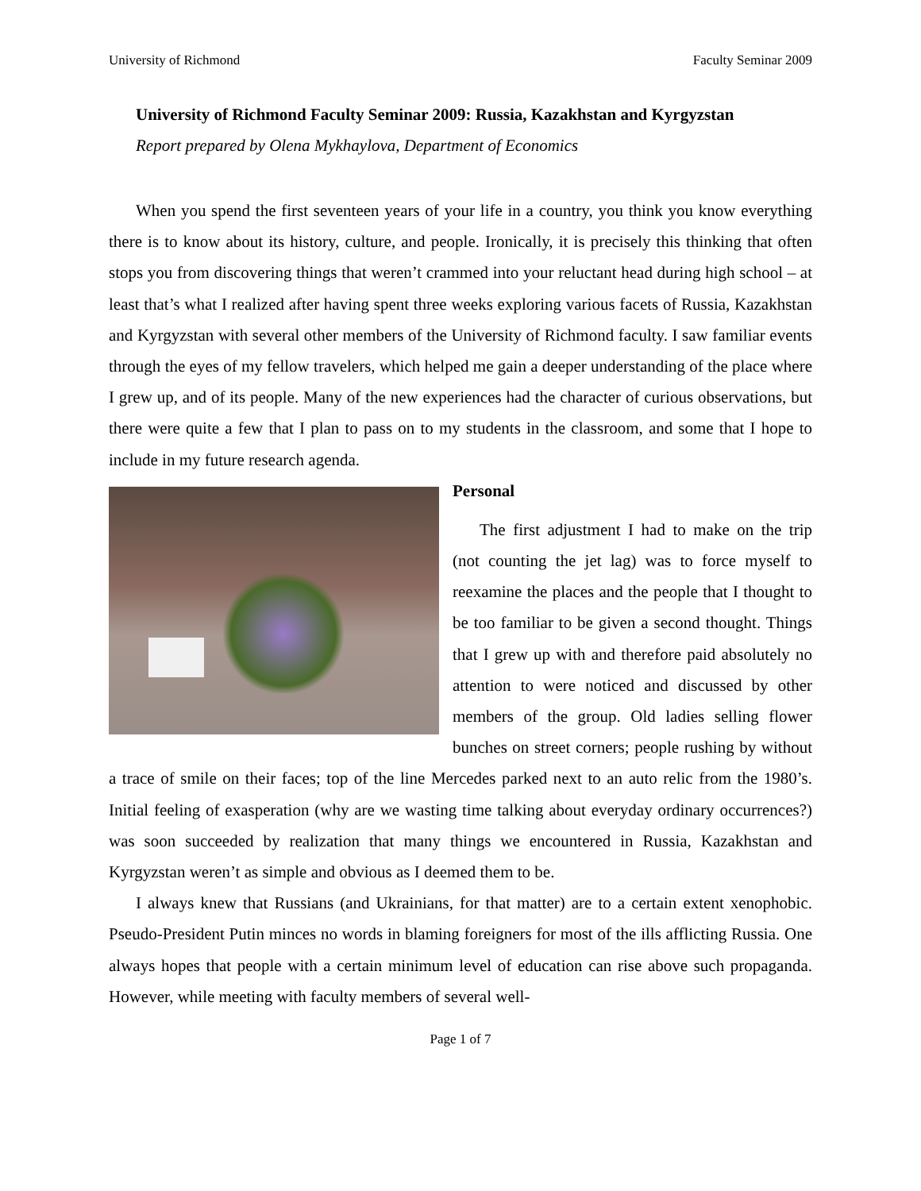University of Richmond Faculty Seminar 2009
University of Richmond Faculty Seminar 2009: Russia, Kazakhstan and Kyrgyzstan
Report prepared by Olena Mykhaylova, Department of Economics
When you spend the first seventeen years of your life in a country, you think you know everything there is to know about its history, culture, and people. Ironically, it is precisely this thinking that often stops you from discovering things that weren’t crammed into your reluctant head during high school – at least that’s what I realized after having spent three weeks exploring various facets of Russia, Kazakhstan and Kyrgyzstan with several other members of the University of Richmond faculty. I saw familiar events through the eyes of my fellow travelers, which helped me gain a deeper understanding of the place where I grew up, and of its people. Many of the new experiences had the character of curious observations, but there were quite a few that I plan to pass on to my students in the classroom, and some that I hope to include in my future research agenda.
Personal
The first adjustment I had to make on the trip (not counting the jet lag) was to force myself to reexamine the places and the people that I thought to be too familiar to be given a second thought. Things that I grew up with and therefore paid absolutely no attention to were noticed and discussed by other members of the group. Old ladies selling flower bunches on street corners; people rushing by without a trace of smile on their faces; top of the line Mercedes parked next to an auto relic from the 1980’s. Initial feeling of exasperation (why are we wasting time talking about everyday ordinary occurrences?) was soon succeeded by realization that many things we encountered in Russia, Kazakhstan and Kyrgyzstan weren’t as simple and obvious as I deemed them to be.
I always knew that Russians (and Ukrainians, for that matter) are to a certain extent xenophobic. Pseudo-President Putin minces no words in blaming foreigners for most of the ills afflicting Russia. One always hopes that people with a certain minimum level of education can rise above such propaganda. However, while meeting with faculty members of several well-
Page 1 of 7